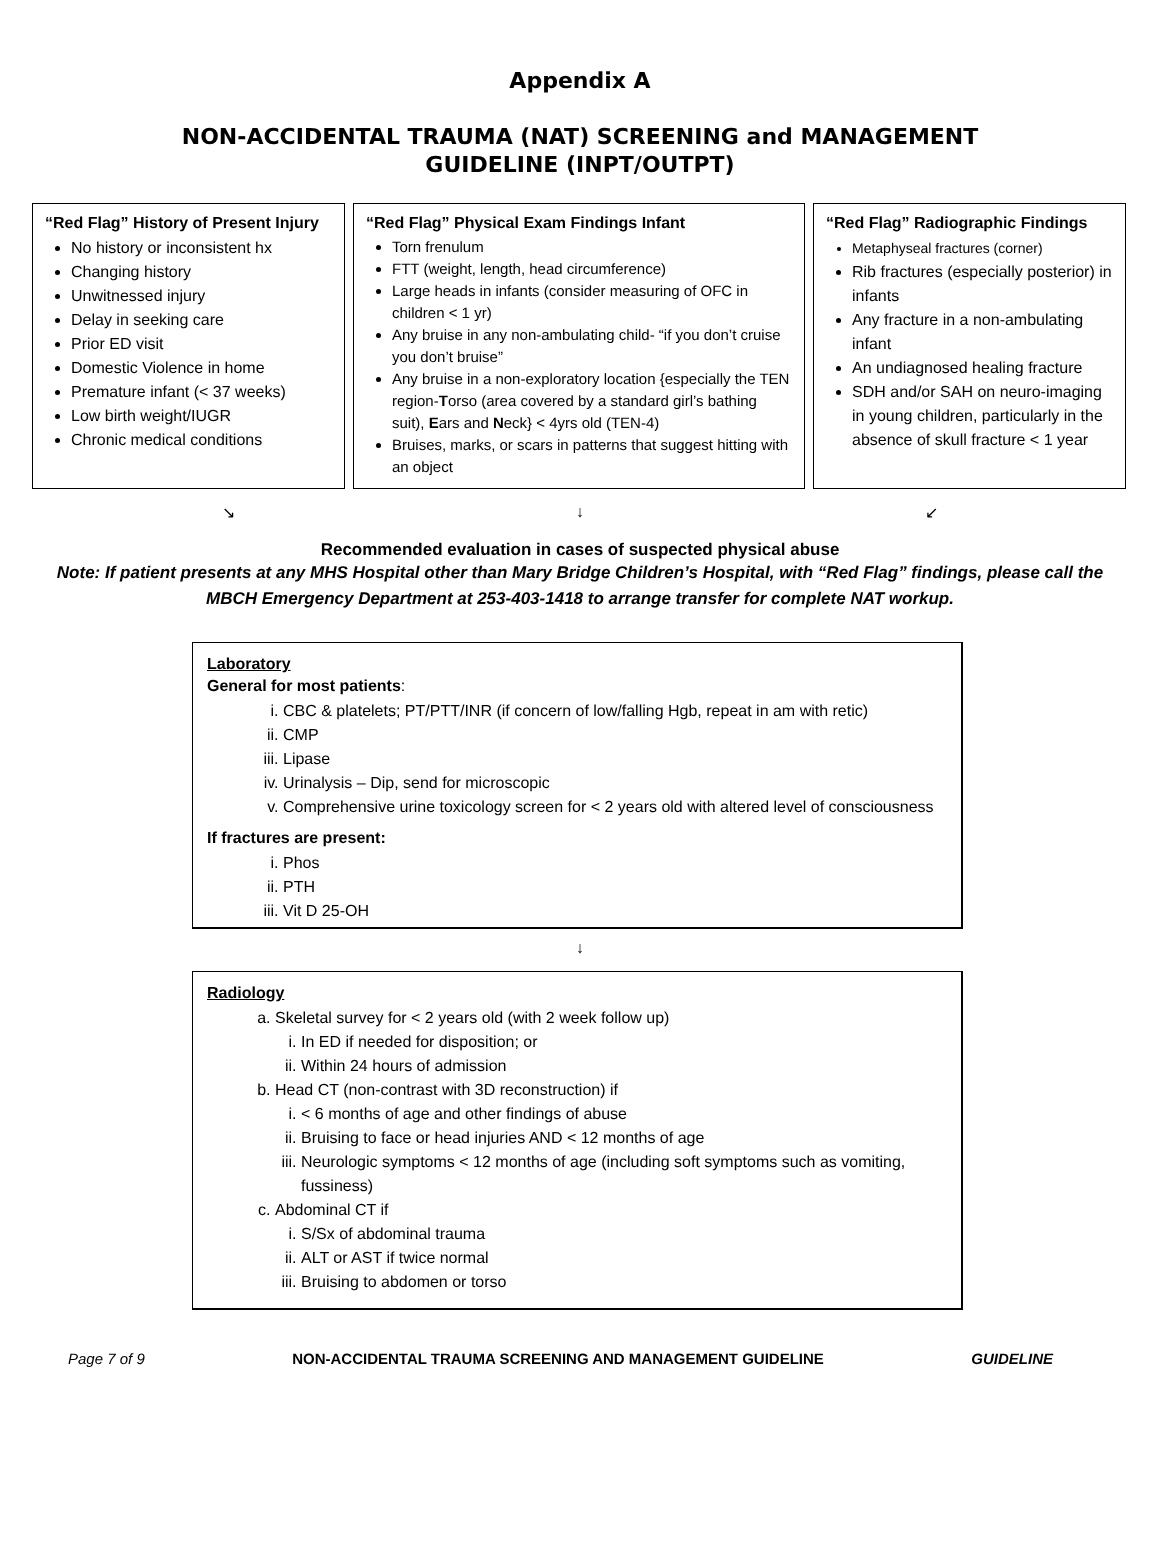Appendix A
NON-ACCIDENTAL TRAUMA (NAT) SCREENING and MANAGEMENT
GUIDELINE (INPT/OUTPT)
“Red Flag” History of Present Injury
No history or inconsistent hx
Changing history
Unwitnessed injury
Delay in seeking care
Prior ED visit
Domestic Violence in home
Premature infant (< 37 weeks)
Low birth weight/IUGR
Chronic medical conditions
“Red Flag” Physical Exam Findings Infant
Torn frenulum
FTT (weight, length, head circumference)
Large heads in infants (consider measuring of OFC in children < 1 yr)
Any bruise in any non-ambulating child- “if you don’t cruise you don’t bruise”
Any bruise in a non-exploratory location {especially the TEN region-Torso (area covered by a standard girl’s bathing suit), Ears and Neck} < 4yrs old (TEN-4)
Bruises, marks, or scars in patterns that suggest hitting with an object
“Red Flag” Radiographic Findings
Metaphyseal fractures (corner)
Rib fractures (especially posterior) in infants
Any fracture in a non-ambulating infant
An undiagnosed healing fracture
SDH and/or SAH on neuro-imaging in young children, particularly in the absence of skull fracture < 1 year
↘ ↓ ↙
Recommended evaluation in cases of suspected physical abuse
Note: If patient presents at any MHS Hospital other than Mary Bridge Children’s Hospital, with “Red Flag” findings, please call the MBCH Emergency Department at 253-403-1418 to arrange transfer for complete NAT workup.
Laboratory
General for most patients:
i. CBC & platelets; PT/PTT/INR (if concern of low/falling Hgb, repeat in am with retic)
ii. CMP
iii. Lipase
iv. Urinalysis – Dip, send for microscopic
v. Comprehensive urine toxicology screen for < 2 years old with altered level of consciousness
If fractures are present:
i. Phos
ii. PTH
iii. Vit D 25-OH
↓
Radiology
a. Skeletal survey for < 2 years old (with 2 week follow up)
i. In ED if needed for disposition; or
ii. Within 24 hours of admission
b. Head CT (non-contrast with 3D reconstruction) if
i. < 6 months of age and other findings of abuse
ii. Bruising to face or head injuries AND < 12 months of age
iii. Neurologic symptoms < 12 months of age (including soft symptoms such as vomiting, fussiness)
c. Abdominal CT if
i. S/Sx of abdominal trauma
ii. ALT or AST if twice normal
iii. Bruising to abdomen or torso
Page 7 of 9 NON-ACCIDENTAL TRAUMA SCREENING AND MANAGEMENT GUIDELINE GUIDELINE